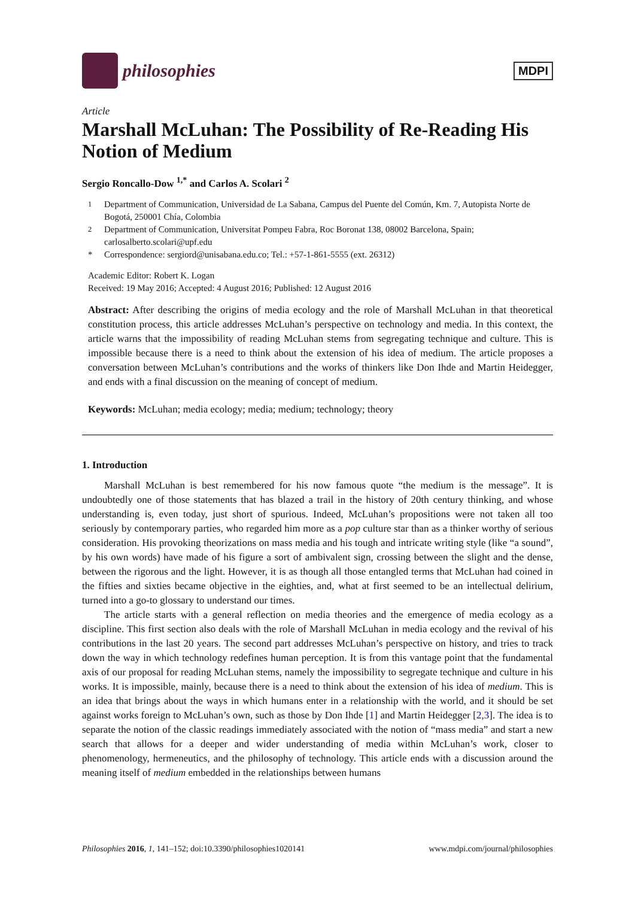philosophies
MDPI
Article
Marshall McLuhan: The Possibility of Re-Reading His Notion of Medium
Sergio Roncallo-Dow <sup>1,*</sup> and Carlos A. Scolari <sup>2</sup>
<sup>1</sup> Department of Communication, Universidad de La Sabana, Campus del Puente del Común, Km. 7, Autopista Norte de Bogotá, 250001 Chía, Colombia
<sup>2</sup> Department of Communication, Universitat Pompeu Fabra, Roc Boronat 138, 08002 Barcelona, Spain; carlosalberto.scolari@upf.edu
* Correspondence: sergiord@unisabana.edu.co; Tel.: +57-1-861-5555 (ext. 26312)
Academic Editor: Robert K. Logan
Received: 19 May 2016; Accepted: 4 August 2016; Published: 12 August 2016
Abstract: After describing the origins of media ecology and the role of Marshall McLuhan in that theoretical constitution process, this article addresses McLuhan’s perspective on technology and media. In this context, the article warns that the impossibility of reading McLuhan stems from segregating technique and culture. This is impossible because there is a need to think about the extension of his idea of medium. The article proposes a conversation between McLuhan’s contributions and the works of thinkers like Don Ihde and Martin Heidegger, and ends with a final discussion on the meaning of concept of medium.
Keywords: McLuhan; media ecology; media; medium; technology; theory
1. Introduction
Marshall McLuhan is best remembered for his now famous quote “the medium is the message”. It is undoubtedly one of those statements that has blazed a trail in the history of 20th century thinking, and whose understanding is, even today, just short of spurious. Indeed, McLuhan’s propositions were not taken all too seriously by contemporary parties, who regarded him more as a pop culture star than as a thinker worthy of serious consideration. His provoking theorizations on mass media and his tough and intricate writing style (like “a sound”, by his own words) have made of his figure a sort of ambivalent sign, crossing between the slight and the dense, between the rigorous and the light. However, it is as though all those entangled terms that McLuhan had coined in the fifties and sixties became objective in the eighties, and, what at first seemed to be an intellectual delirium, turned into a go-to glossary to understand our times.
The article starts with a general reflection on media theories and the emergence of media ecology as a discipline. This first section also deals with the role of Marshall McLuhan in media ecology and the revival of his contributions in the last 20 years. The second part addresses McLuhan’s perspective on history, and tries to track down the way in which technology redefines human perception. It is from this vantage point that the fundamental axis of our proposal for reading McLuhan stems, namely the impossibility to segregate technique and culture in his works. It is impossible, mainly, because there is a need to think about the extension of his idea of medium. This is an idea that brings about the ways in which humans enter in a relationship with the world, and it should be set against works foreign to McLuhan’s own, such as those by Don Ihde [1] and Martin Heidegger [2,3]. The idea is to separate the notion of the classic readings immediately associated with the notion of “mass media” and start a new search that allows for a deeper and wider understanding of media within McLuhan’s work, closer to phenomenology, hermeneutics, and the philosophy of technology. This article ends with a discussion around the meaning itself of medium embedded in the relationships between humans
Philosophies 2016, 1, 141–152; doi:10.3390/philosophies1020141 www.mdpi.com/journal/philosophies